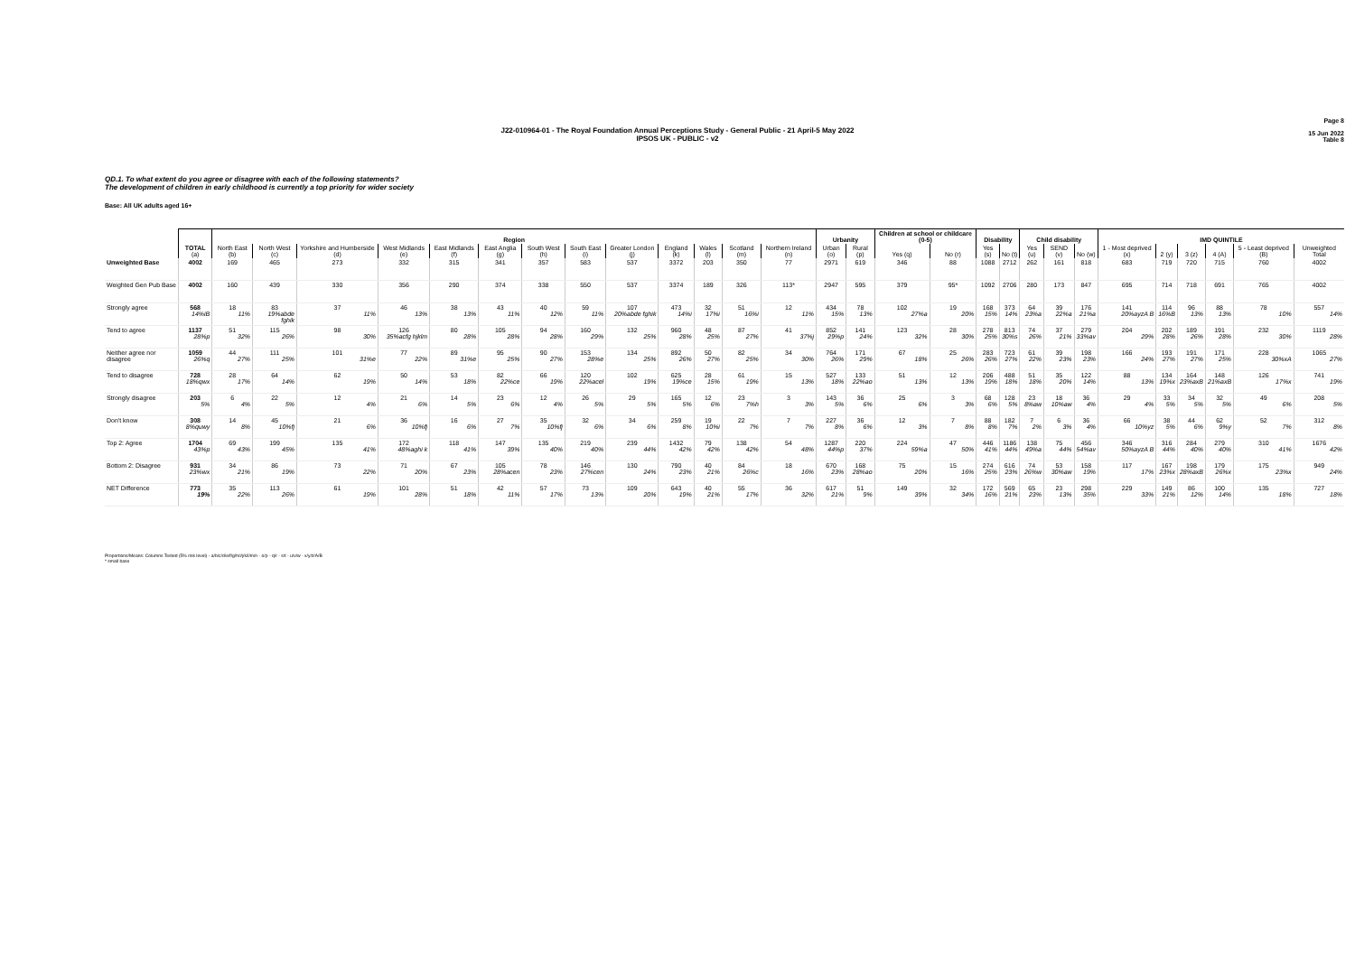J22-010964-01 - The Royal Foundation Annual Perceptions Study - General Public - 21 April-5 May 2022
IPSOS UK - PUBLIC - v2
Page 8
15 Jun 2022
Table 8
QD.1. To what extent do you agree or disagree with each of the following statements?
The development of children in early childhood is currently a top priority for wider society
Base: All UK adults aged 16+
| | | Region | | | | | | | | | | | | | Urbanity | | Children at school or childcare (0-5) | | Disability | | Child disability | | | IMD QUINTILE | | | | | |
| --- | --- | --- | --- | --- | --- | --- | --- | --- | --- | --- | --- | --- | --- | --- | --- | --- | --- | --- | --- | --- | --- | --- | --- | --- | --- | --- | --- | --- | --- |
| | TOTAL (a) | North East (b) | North West (c) | Yorkshire and Humberside (d) | West Midlands (e) | East Midlands (f) | East Anglia (g) | South West (h) | South East (i) | Greater London (j) | England (k) | Wales (l) | Scotland (m) | Northern Ireland (n) | Urban (o) | Rural (p) | Yes (q) | No (r) | Yes (s) | No (t) | Yes (u) | SEND (v) | No (w) | 1 - Most deprived (x) | 2 (y) | 3 (z) | 4 (A) | 5 - Least deprived (B) | Unweighted Total |
| Unweighted Base | 4002 | 169 | 465 | 273 | 332 | 315 | 341 | 357 | 583 | 537 | 3372 | 203 | 350 | 77 | 2971 | 619 | 346 | 88 | 1088 | 2712 | 262 | 161 | 818 | 683 | 719 | 720 | 715 | 760 | 4002 |
| Weighted Gen Pub Base | 4002 | 160 | 439 | 330 | 356 | 290 | 374 | 338 | 550 | 537 | 3374 | 189 | 326 | 113* | 2947 | 595 | 379 | 95* | 1092 | 2706 | 280 | 173 | 847 | 695 | 714 | 718 | 691 | 765 | 4002 |
| Strongly agree | 568 14%iB | 18 11% | 83 19%abde fghik | 37 11% | 46 13% | 38 13% | 43 11% | 40 12% | 59 11% | 107 20%abde fghik | 473 14%i | 32 17%i | 51 16%i | 12 11% | 434 15% | 78 13% | 102 27%a | 19 20% | 168 15% | 373 14% | 64 23%a | 39 22%a | 176 21%a | 141 20%ayzA B | 114 16%B | 96 13% | 88 13% | 78 10% | 557 14% |
| Tend to agree | 1137 28%p | 51 32% | 115 26% | 98 30% | 126 35%acfg hjklm | 80 28% | 105 28% | 94 28% | 160 29% | 132 25% | 960 28% | 48 25% | 87 27% | 41 37%j | 852 29%p | 141 24% | 123 32% | 28 30% | 278 25% | 813 30%s | 74 26% | 37 21% | 279 33%av | 204 29% | 202 28% | 189 26% | 191 28% | 232 30% | 1119 28% |
| Neither agree nor disagree | 1059 26%q | 44 27% | 111 25% | 101 31%e | 77 22% | 89 31%e | 95 25% | 90 27% | 153 28%e | 134 25% | 892 26% | 50 27% | 82 25% | 34 30% | 764 26% | 171 29% | 67 18% | 25 26% | 283 26% | 723 27% | 61 22% | 39 23% | 198 23% | 166 24% | 193 27% | 191 27% | 171 25% | 228 30%xA | 1065 27% |
| Tend to disagree | 728 18%qwx | 28 17% | 64 14% | 62 19% | 50 14% | 53 18% | 82 22%ce | 66 19% | 120 22%acel | 102 19% | 625 19%ce | 28 15% | 61 19% | 15 13% | 527 18% | 133 22%ao | 51 13% | 12 13% | 206 19% | 488 18% | 51 18% | 35 20% | 122 14% | 88 13% | 134 19%x | 164 23%axB | 148 21%axB | 126 17%x | 741 19% |
| Strongly disagree | 203 5% | 6 4% | 22 5% | 12 4% | 21 6% | 14 5% | 23 6% | 12 4% | 26 5% | 29 5% | 165 5% | 12 6% | 23 7%h | 3 3% | 143 5% | 36 6% | 25 6% | 3 3% | 68 6% | 128 5% | 23 8%aw | 18 10%aw | 36 4% | 29 4% | 33 5% | 34 5% | 32 5% | 49 6% | 208 5% |
| Don't know | 308 8%quwy | 14 8% | 45 10%fj | 21 6% | 36 10%fj | 16 6% | 27 7% | 35 10%fj | 32 6% | 34 6% | 259 8% | 19 10%i | 22 7% | 7 7% | 227 8% | 36 6% | 12 3% | 7 8% | 88 8% | 182 7% | 7 2% | 6 3% | 36 4% | 66 10%yz | 38 5% | 44 6% | 62 9%y | 52 7% | 312 8% |
| Top 2: Agree | 1704 43%p | 69 43% | 199 45% | 135 41% | 172 48%aghi k | 118 41% | 147 39% | 135 40% | 219 40% | 239 44% | 1432 42% | 79 42% | 138 42% | 54 48% | 1287 44%p | 220 37% | 224 59%a | 47 50% | 446 41% | 1186 44% | 138 49%a | 75 44% | 456 54%av | 346 50%ayzA B | 316 44% | 284 40% | 279 40% | 310 41% | 1676 42% |
| Bottom 2: Disagree | 931 23%wx | 34 21% | 86 19% | 73 22% | 71 20% | 67 23% | 105 28%acen | 78 23% | 146 27%cen | 130 24% | 790 23% | 40 21% | 84 26%c | 18 16% | 670 23% | 168 28%ao | 75 20% | 15 16% | 274 25% | 616 23% | 74 26%w | 53 30%aw | 158 19% | 117 17% | 167 23%x | 198 28%axB | 179 26%x | 175 23%x | 949 24% |
| NET Difference | 773 19% | 35 22% | 113 26% | 61 19% | 101 28% | 51 18% | 42 11% | 57 17% | 73 13% | 109 20% | 643 19% | 40 21% | 55 17% | 36 32% | 617 21% | 51 9% | 149 39% | 32 34% | 172 16% | 569 21% | 65 23% | 23 13% | 298 35% | 229 33% | 149 21% | 86 12% | 100 14% | 135 18% | 727 18% |
Proportions/Means: Columns Tested (5% risk level) - a/b/c/d/e/f/g/h/i/j/k/l/m/n - o/p - q/r - s/t - u/v/w - x/y/z/A/B
* small base